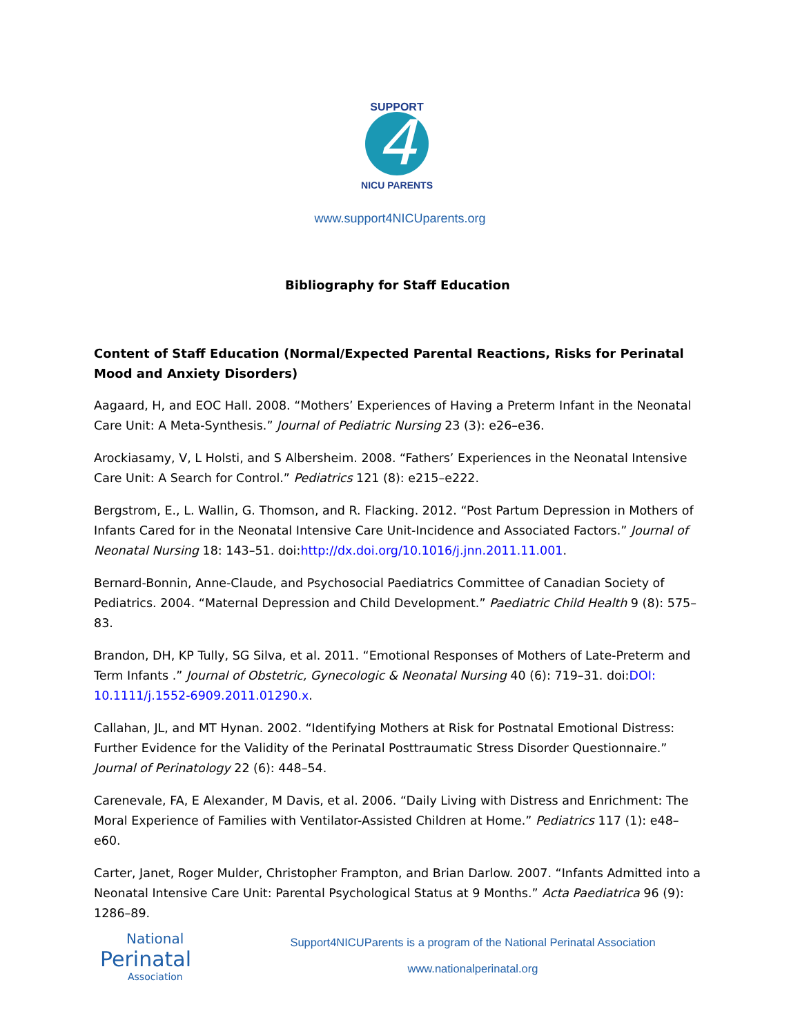4
SUPPORT
NICU PARENTS
www.support4NICUparents.org
Bibliography for Staff Education
Content of Staff Education (Normal/Expected Parental Reactions, Risks for Perinatal Mood and Anxiety Disorders)
Aagaard, H, and EOC Hall. 2008. “Mothers’ Experiences of Having a Preterm Infant in the Neonatal Care Unit: A Meta-Synthesis.” Journal of Pediatric Nursing 23 (3): e26–e36.
Arockiasamy, V, L Holsti, and S Albersheim. 2008. “Fathers’ Experiences in the Neonatal Intensive Care Unit: A Search for Control.” Pediatrics 121 (8): e215–e222.
Bergstrom, E., L. Wallin, G. Thomson, and R. Flacking. 2012. “Post Partum Depression in Mothers of Infants Cared for in the Neonatal Intensive Care Unit-Incidence and Associated Factors.” Journal of Neonatal Nursing 18: 143–51. doi:http://dx.doi.org/10.1016/j.jnn.2011.11.001.
Bernard-Bonnin, Anne-Claude, and Psychosocial Paediatrics Committee of Canadian Society of Pediatrics. 2004. “Maternal Depression and Child Development.” Paediatric Child Health 9 (8): 575–83.
Brandon, DH, KP Tully, SG Silva, et al. 2011. “Emotional Responses of Mothers of Late-Preterm and Term Infants .” Journal of Obstetric, Gynecologic & Neonatal Nursing 40 (6): 719–31. doi:DOI: 10.1111/j.1552-6909.2011.01290.x.
Callahan, JL, and MT Hynan. 2002. “Identifying Mothers at Risk for Postnatal Emotional Distress: Further Evidence for the Validity of the Perinatal Posttraumatic Stress Disorder Questionnaire.” Journal of Perinatology 22 (6): 448–54.
Carenevale, FA, E Alexander, M Davis, et al. 2006. “Daily Living with Distress and Enrichment: The Moral Experience of Families with Ventilator-Assisted Children at Home.” Pediatrics 117 (1): e48–e60.
Carter, Janet, Roger Mulder, Christopher Frampton, and Brian Darlow. 2007. “Infants Admitted into a Neonatal Intensive Care Unit: Parental Psychological Status at 9 Months.” Acta Paediatrica 96 (9): 1286–89.
National
Perinatal
Association
Support4NICUParents is a program of the National Perinatal Association
www.nationalperinatal.org